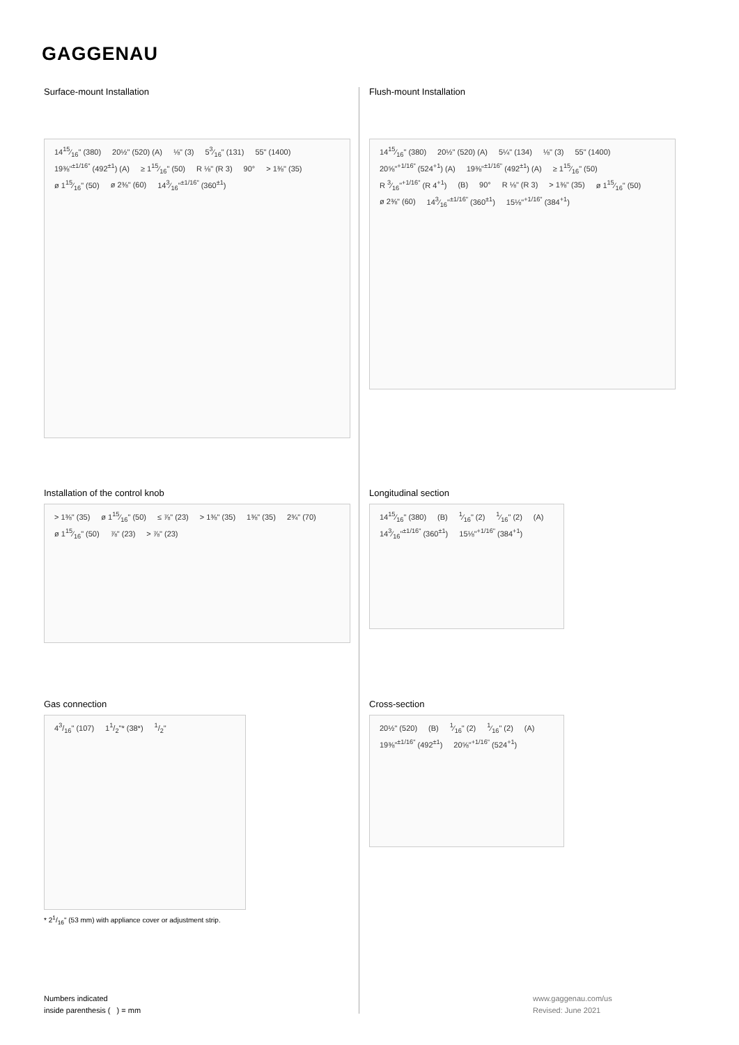GAGGENAU
Surface-mount Installation
1415⁄16" (380) 20½" (520) (A) ⅛" (3) 53⁄16" (131) 55" (1400) 19⅜"<sup>±1/16"</sup> (492<sup>±1</sup>) (A) ≥ 115⁄16" (50) R ⅛" (R 3) 90° > 1⅜" (35) ø 115⁄16" (50) ø 2⅜" (60) 143⁄16"<sup>±1/16"</sup> (360<sup>±1</sup>)
Flush-mount Installation
1415⁄16" (380) 20½" (520) (A) 5¼" (134) ⅛" (3) 55" (1400) 20⅝"<sup>+1/16"</sup> (524<sup>+1</sup>) (A) 19⅜"<sup>±1/16"</sup> (492<sup>±1</sup>) (A) ≥ 115⁄16" (50) R 3⁄16"<sup>+1/16"</sup> (R 4<sup>+1</sup>) (B) 90° R ⅛" (R 3) > 1⅜" (35) ø 115⁄16" (50) ø 2⅜" (60) 143⁄16"<sup>±1/16"</sup> (360<sup>±1</sup>) 15⅛"<sup>+1/16"</sup> (384<sup>+1</sup>)
Installation of the control knob
> 1⅜" (35) ø 115⁄16" (50) ≤ ⅞" (23) > 1⅜" (35) 1⅜" (35) 2¾" (70) ø 115⁄16" (50) ⅞" (23) > ⅞" (23)
Longitudinal section
1415⁄16" (380) (B) 1⁄16" (2) 1⁄16" (2) (A) 143⁄16"<sup>±1/16"</sup> (360<sup>±1</sup>) 15⅛"<sup>+1/16"</sup> (384<sup>+1</sup>)
Gas connection
43/16" (107) 11/2"* (38*) 1/2"
* 21/16" (53 mm) with appliance cover or adjustment strip.
Cross-section
20½" (520) (B) 1⁄16" (2) 1⁄16" (2) (A) 19⅜"<sup>±1/16"</sup> (492<sup>±1</sup>) 20⅝"<sup>+1/16"</sup> (524<sup>+1</sup>)
Numbers indicated
inside parenthesis ( ) = mm
www.gaggenau.com/us
Revised: June 2021